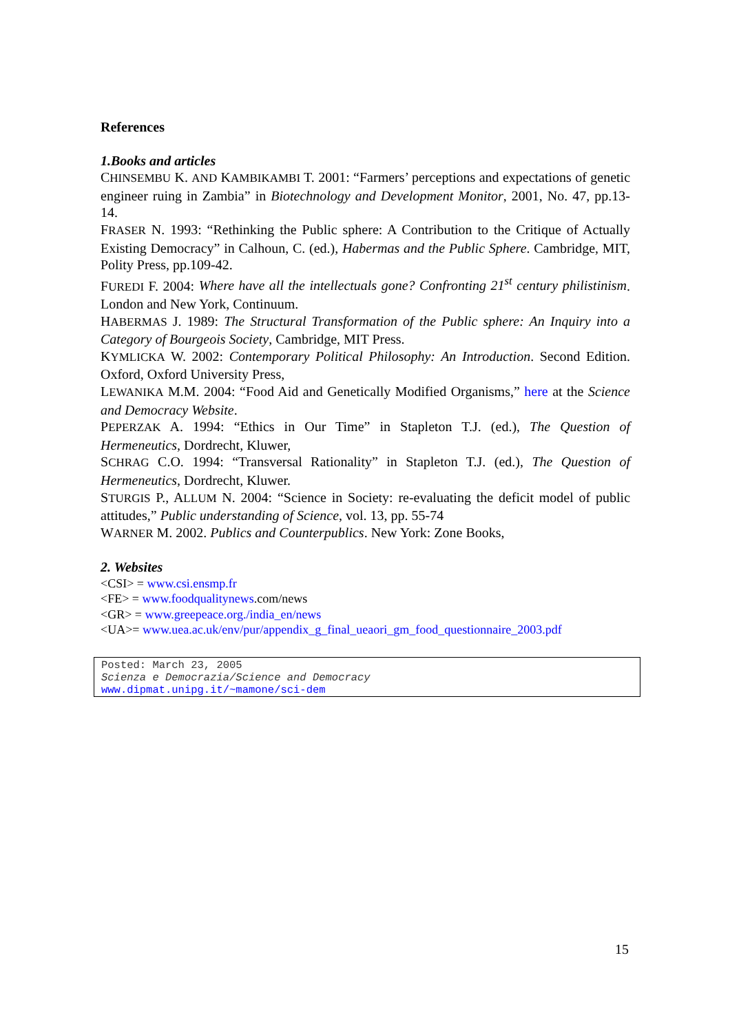References
1.Books and articles
CHINSEMBU K. AND KAMBIKAMBI T. 2001: “Farmers’ perceptions and expectations of genetic engineer ruing in Zambia” in Biotechnology and Development Monitor, 2001, No. 47, pp.13-14.
FRASER N. 1993: “Rethinking the Public sphere: A Contribution to the Critique of Actually Existing Democracy” in Calhoun, C. (ed.), Habermas and the Public Sphere. Cambridge, MIT, Polity Press, pp.109-42.
FUREDI F. 2004: Where have all the intellectuals gone? Confronting 21<sup>st</sup> century philistinism. London and New York, Continuum.
HABERMAS J. 1989: The Structural Transformation of the Public sphere: An Inquiry into a Category of Bourgeois Society, Cambridge, MIT Press.
KYMLICKA W. 2002: Contemporary Political Philosophy: An Introduction. Second Edition. Oxford, Oxford University Press,
LEWANIKA M.M. 2004: “Food Aid and Genetically Modified Organisms,” here at the Science and Democracy Website.
PEPERZAK A. 1994: “Ethics in Our Time” in Stapleton T.J. (ed.), The Question of Hermeneutics, Dordrecht, Kluwer,
SCHRAG C.O. 1994: “Transversal Rationality” in Stapleton T.J. (ed.), The Question of Hermeneutics, Dordrecht, Kluwer.
STURGIS P., ALLUM N. 2004: “Science in Society: re-evaluating the deficit model of public attitudes,” Public understanding of Science, vol. 13, pp. 55-74
WARNER M. 2002. Publics and Counterpublics. New York: Zone Books,
2. Websites
<CSI> = www.csi.ensmp.fr
<FE> = www.foodqualitynews.com/news
<GR> = www.greepeace.org./india_en/news
<UA>= www.uea.ac.uk/env/pur/appendix_g_final_ueaori_gm_food_questionnaire_2003.pdf
Posted: March 23, 2005
Scienza e Democrazia/Science and Democracy
www.dipmat.unipg.it/~mamone/sci-dem
15